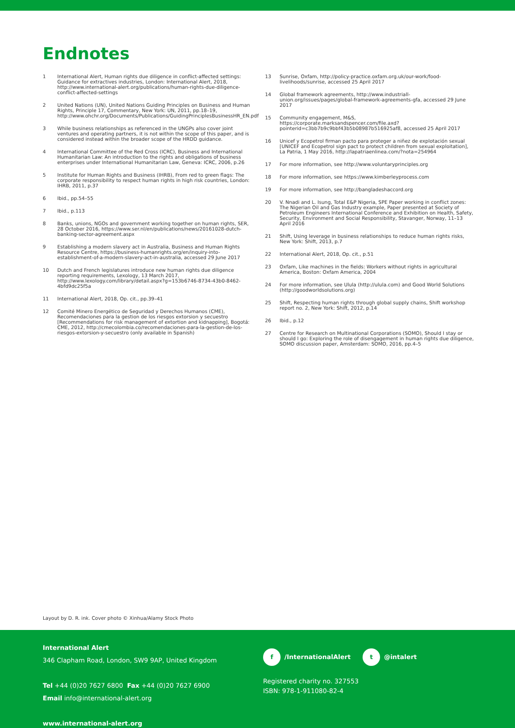Endnotes
1 International Alert, Human rights due diligence in conflict-affected settings: Guidance for extractives industries, London: International Alert, 2018, http://www.international-alert.org/publications/human-rights-due-diligence-conflict-affected-settings
2 United Nations (UN), United Nations Guiding Principles on Business and Human Rights, Principle 17, Commentary, New York: UN, 2011, pp.18–19, http://www.ohchr.org/Documents/Publications/GuidingPrinciplesBusinessHR_EN.pdf
3 While business relationships as referenced in the UNGPs also cover joint ventures and operating partners, it is not within the scope of this paper, and is considered instead within the broader scope of the HRDD guidance.
4 International Committee of the Red Cross (ICRC), Business and International Humanitarian Law: An introduction to the rights and obligations of business enterprises under International Humanitarian Law, Geneva: ICRC, 2006, p.26
5 Institute for Human Rights and Business (IHRB), From red to green flags: The corporate responsibility to respect human rights in high risk countries, London: IHRB, 2011, p.37
6 Ibid., pp.54–55
7 Ibid., p.113
8 Banks, unions, NGOs and government working together on human rights, SER, 28 October 2016, https://www.ser.nl/en/publications/news/20161028-dutch-banking-sector-agreement.aspx
9 Establishing a modern slavery act in Australia, Business and Human Rights Resource Centre, https://business-humanrights.org/en/inquiry-into-establishment-of-a-modern-slavery-act-in-australia, accessed 29 June 2017
10 Dutch and French legislatures introduce new human rights due diligence reporting requirements, Lexology, 13 March 2017, http://www.lexology.com/library/detail.aspx?g=153b6746-8734-43b0-8462-4bfd9dc25f5a
11 International Alert, 2018, Op. cit., pp.39–41
12 Comité Minero Energético de Seguridad y Derechos Humanos (CME), Recomendaciones para la gestion de los riesgos extorsion y secuestro [Recommendations for risk management of extortion and kidnapping], Bogotá: CME, 2012, http://cmecolombia.co/recomendaciones-para-la-gestion-de-los-riesgos-extorsion-y-secuestro (only available in Spanish)
13 Sunrise, Oxfam, http://policy-practice.oxfam.org.uk/our-work/food-livelihoods/sunrise, accessed 25 April 2017
14 Global framework agreements, http://www.industriall-union.org/issues/pages/global-framework-agreements-gfa, accessed 29 June 2017
15 Community engagement, M&S, https://corporate.marksandspencer.com/file.axd?pointerid=c3bb7b9c9bbf43b5b08987b516925af8, accessed 25 April 2017
16 Unicef y Ecopetrol firman pacto para proteger a niñez de explotación sexual [UNICEF and Ecopetrol sign pact to protect children from sexual exploitation], La Patria, 1 May 2016, http://lapatriaenlinea.com/?nota=254964
17 For more information, see http://www.voluntaryprinciples.org
18 For more information, see https://www.kimberleyprocess.com
19 For more information, see http://bangladeshaccord.org
20 V. Nnadi and L. Isung, Total E&P Nigeria, SPE Paper working in conflict zones: The Nigerian Oil and Gas Industry example, Paper presented at Society of Petroleum Engineers International Conference and Exhibition on Health, Safety, Security, Environment and Social Responsibility, Stavanger, Norway, 11–13 April 2016
21 Shift, Using leverage in business relationships to reduce human rights risks, New York: Shift, 2013, p.7
22 International Alert, 2018, Op. cit., p.51
23 Oxfam, Like machines in the fields: Workers without rights in agricultural America, Boston: Oxfam America, 2004
24 For more information, see Ulula (http://ulula.com) and Good World Solutions (http://goodworldsolutions.org)
25 Shift, Respecting human rights through global supply chains, Shift workshop report no. 2, New York: Shift, 2012, p.14
26 Ibid., p.12
27 Centre for Research on Multinational Corporations (SOMO), Should I stay or should I go: Exploring the role of disengagement in human rights due diligence, SOMO discussion paper, Amsterdam: SOMO, 2016, pp.4–5
Layout by D. R. ink. Cover photo © Xinhua/Alamy Stock Photo
International Alert
346 Clapham Road, London, SW9 9AP, United Kingdom
Tel +44 (0)20 7627 6800 Fax +44 (0)20 7627 6900
Email info@international-alert.org
www.international-alert.org
f /InternationalAlert t @intalert
Registered charity no. 327553
ISBN: 978-1-911080-82-4